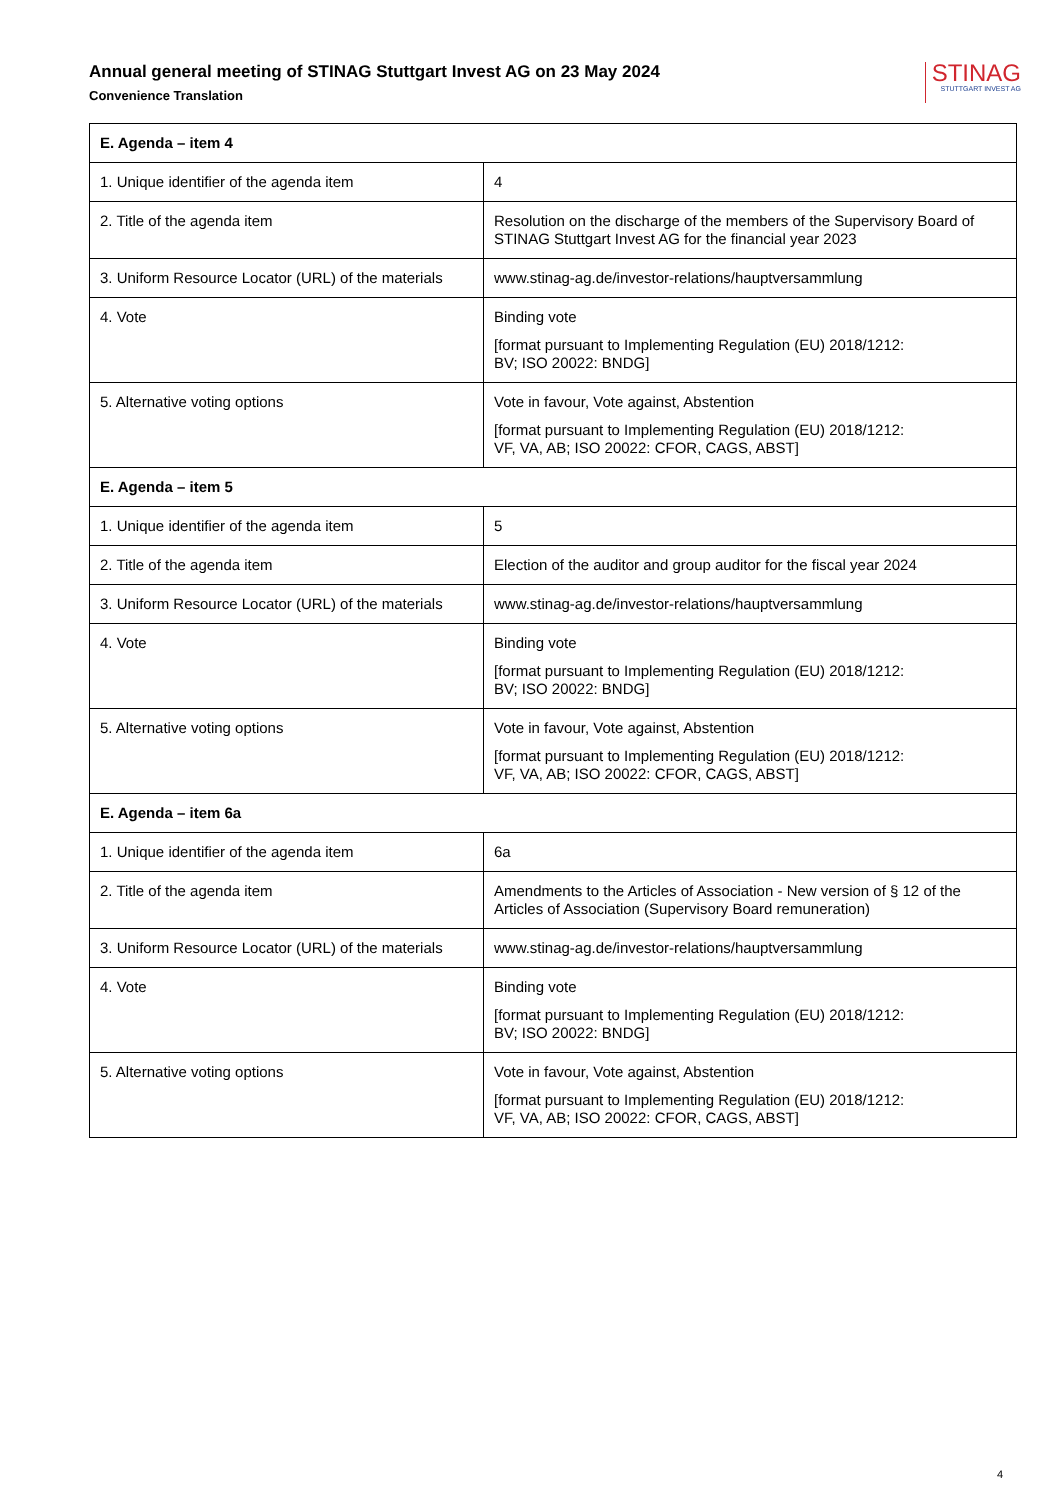Annual general meeting of STINAG Stuttgart Invest AG on 23 May 2024
Convenience Translation
STINAG
STUTTGART INVEST AG
| E. Agenda – item 4 | |
| --- | --- |
| 1. Unique identifier of the agenda item | 4 |
| 2. Title of the agenda item | Resolution on the discharge of the members of the Supervisory Board of STINAG Stuttgart Invest AG for the financial year 2023 |
| 3. Uniform Resource Locator (URL) of the materials | www.stinag-ag.de/investor-relations/hauptversammlung |
| 4. Vote | Binding vote [format pursuant to Implementing Regulation (EU) 2018/1212: BV; ISO 20022: BNDG] |
| 5. Alternative voting options | Vote in favour, Vote against, Abstention [format pursuant to Implementing Regulation (EU) 2018/1212: VF, VA, AB; ISO 20022: CFOR, CAGS, ABST] |
| E. Agenda – item 5 | |
| 1. Unique identifier of the agenda item | 5 |
| 2. Title of the agenda item | Election of the auditor and group auditor for the fiscal year 2024 |
| 3. Uniform Resource Locator (URL) of the materials | www.stinag-ag.de/investor-relations/hauptversammlung |
| 4. Vote | Binding vote [format pursuant to Implementing Regulation (EU) 2018/1212: BV; ISO 20022: BNDG] |
| 5. Alternative voting options | Vote in favour, Vote against, Abstention [format pursuant to Implementing Regulation (EU) 2018/1212: VF, VA, AB; ISO 20022: CFOR, CAGS, ABST] |
| E. Agenda – item 6a | |
| 1. Unique identifier of the agenda item | 6a |
| 2. Title of the agenda item | Amendments to the Articles of Association - New version of § 12 of the Articles of Association (Supervisory Board remuneration) |
| 3. Uniform Resource Locator (URL) of the materials | www.stinag-ag.de/investor-relations/hauptversammlung |
| 4. Vote | Binding vote [format pursuant to Implementing Regulation (EU) 2018/1212: BV; ISO 20022: BNDG] |
| 5. Alternative voting options | Vote in favour, Vote against, Abstention [format pursuant to Implementing Regulation (EU) 2018/1212: VF, VA, AB; ISO 20022: CFOR, CAGS, ABST] |
4